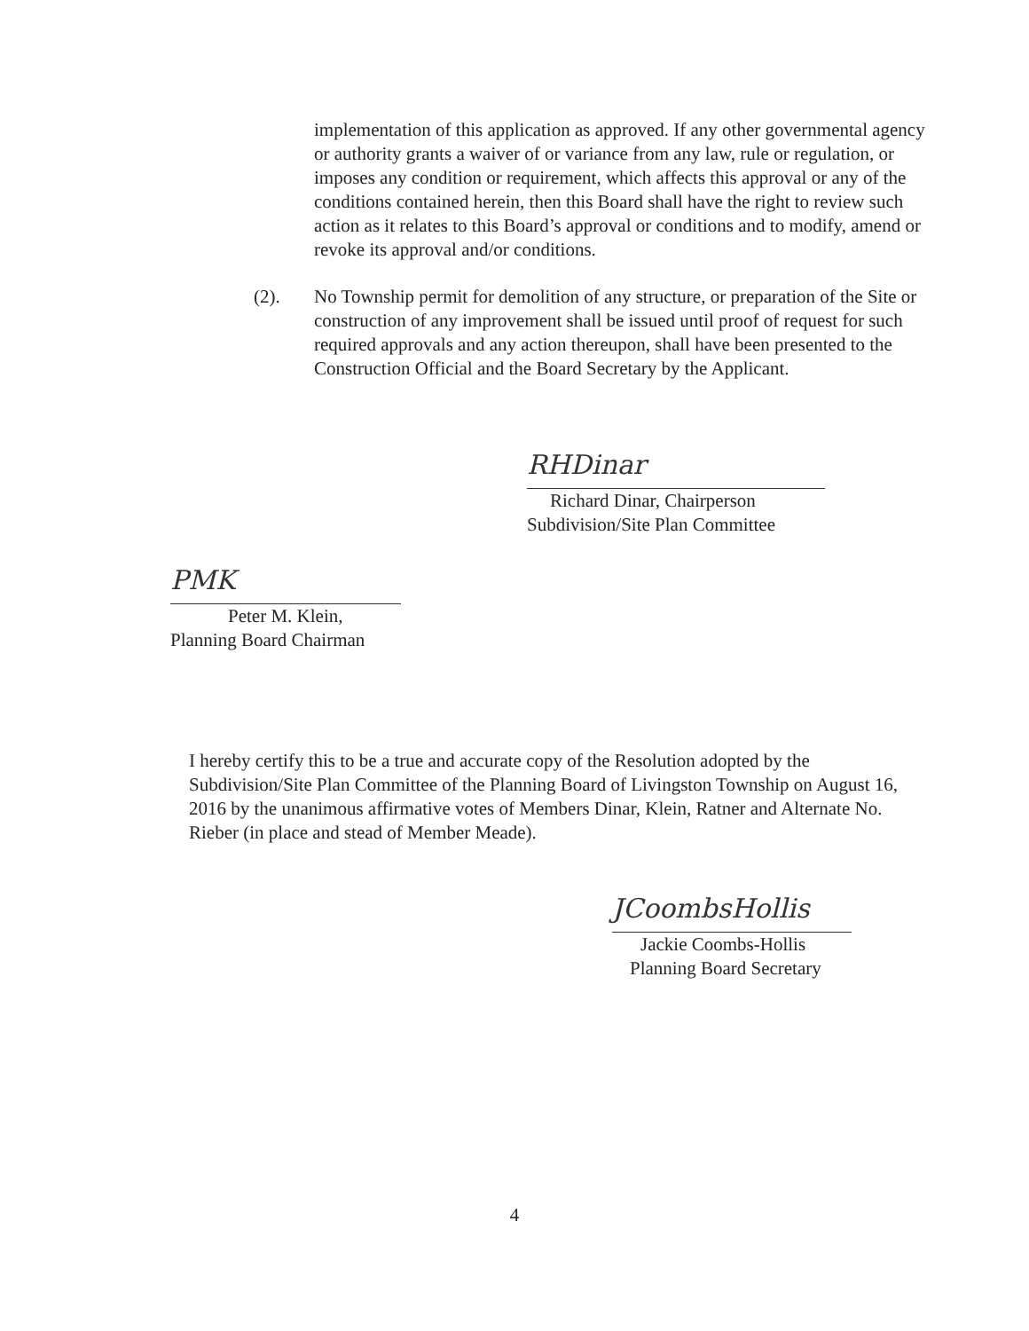implementation of this application as approved. If any other governmental agency or authority grants a waiver of or variance from any law, rule or regulation, or imposes any condition or requirement, which affects this approval or any of the conditions contained herein, then this Board shall have the right to review such action as it relates to this Board’s approval or conditions and to modify, amend or revoke its approval and/or conditions.
(2). No Township permit for demolition of any structure, or preparation of the Site or construction of any improvement shall be issued until proof of request for such required approvals and any action thereupon, shall have been presented to the Construction Official and the Board Secretary by the Applicant.
RHDinar
Richard Dinar, Chairperson
Subdivision/Site Plan Committee
PMK
Peter M. Klein,
Planning Board Chairman
I hereby certify this to be a true and accurate copy of the Resolution adopted by the Subdivision/Site Plan Committee of the Planning Board of Livingston Township on August 16, 2016 by the unanimous affirmative votes of Members Dinar, Klein, Ratner and Alternate No. Rieber (in place and stead of Member Meade).
JCoombsHollis
Jackie Coombs-Hollis
Planning Board Secretary
4